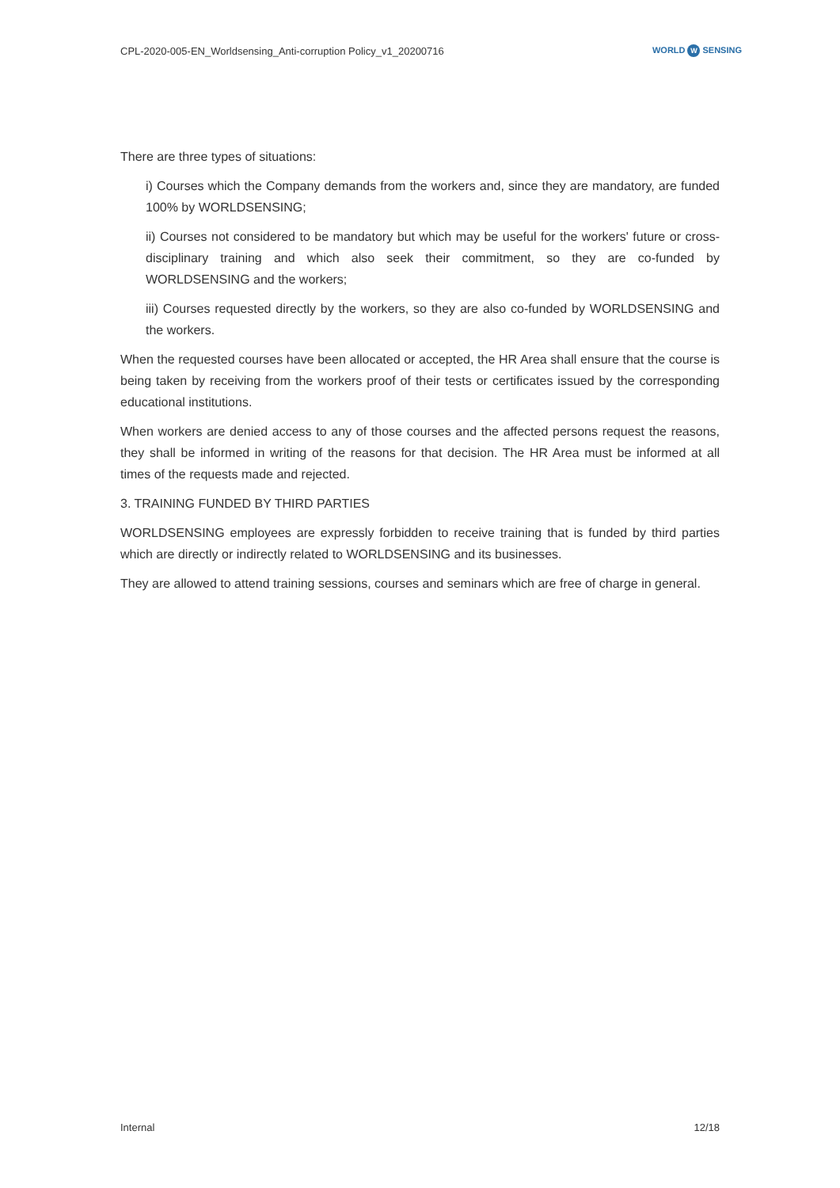CPL-2020-005-EN_Worldsensing_Anti-corruption Policy_v1_20200716
WORLD W SENSING
There are three types of situations:
i) Courses which the Company demands from the workers and, since they are mandatory, are funded 100% by WORLDSENSING;
ii) Courses not considered to be mandatory but which may be useful for the workers' future or cross-disciplinary training and which also seek their commitment, so they are co-funded by WORLDSENSING and the workers;
iii) Courses requested directly by the workers, so they are also co-funded by WORLDSENSING and the workers.
When the requested courses have been allocated or accepted, the HR Area shall ensure that the course is being taken by receiving from the workers proof of their tests or certificates issued by the corresponding educational institutions.
When workers are denied access to any of those courses and the affected persons request the reasons, they shall be informed in writing of the reasons for that decision. The HR Area must be informed at all times of the requests made and rejected.
3. TRAINING FUNDED BY THIRD PARTIES
WORLDSENSING employees are expressly forbidden to receive training that is funded by third parties which are directly or indirectly related to WORLDSENSING and its businesses.
They are allowed to attend training sessions, courses and seminars which are free of charge in general.
Internal 12/18